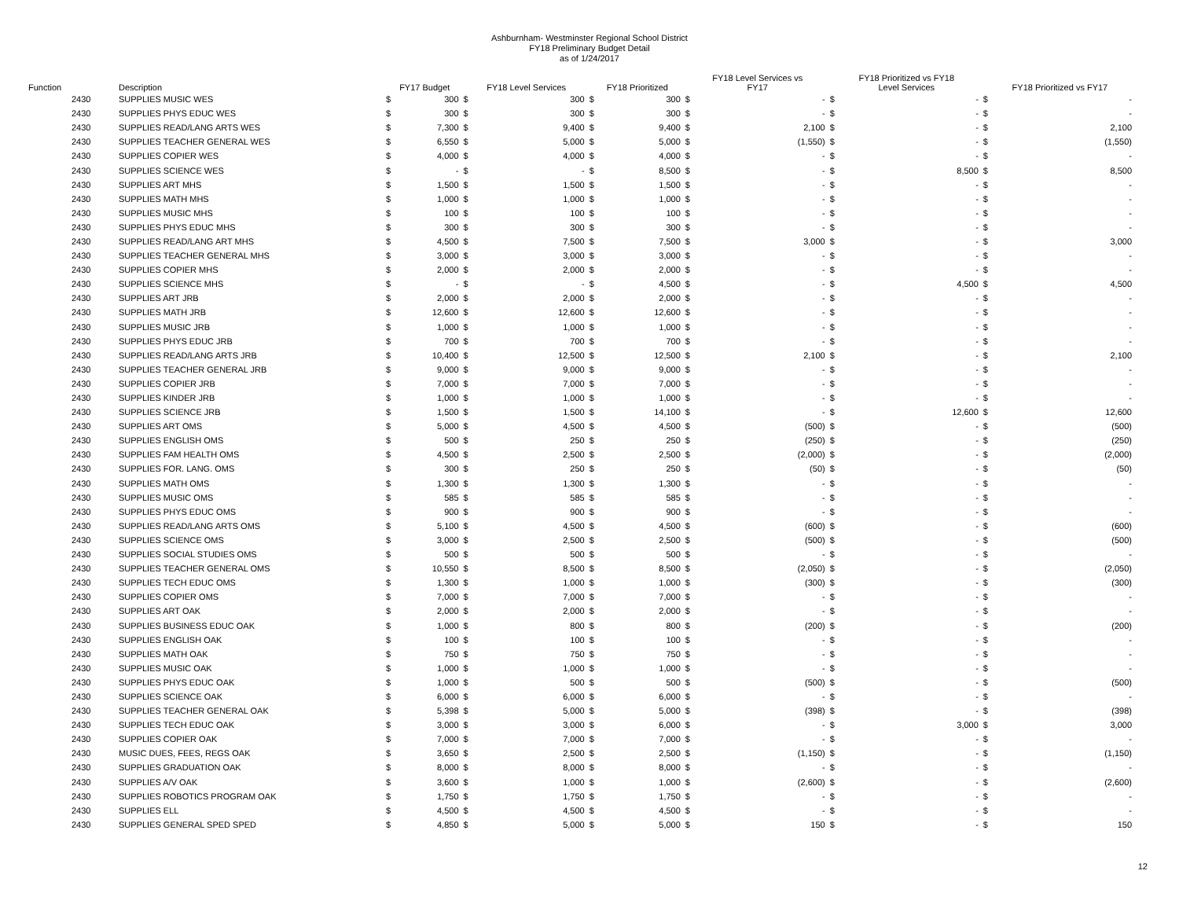Ashburnham- Westminster Regional School District
FY18 Preliminary Budget Detail
as of 1/24/2017
| Function | | Description | FY17 Budget | | FY18 Level Services | | FY18 Prioritized | | FY18 Level Services vs FY17 | | FY18 Prioritized vs FY18 Level Services | | FY18 Prioritized vs FY17 | |
| --- | --- | --- | --- | --- | --- | --- | --- | --- | --- | --- | --- | --- | --- | --- |
| | 2430 | SUPPLIES MUSIC WES | $ | 300 | $ | 300 | $ | 300 | $ | - | $ | - | $ | - |
| | 2430 | SUPPLIES PHYS EDUC WES | $ | 300 | $ | 300 | $ | 300 | $ | - | $ | - | $ | - |
| | 2430 | SUPPLIES READ/LANG ARTS WES | $ | 7,300 | $ | 9,400 | $ | 9,400 | $ | 2,100 | $ | - | $ | 2,100 |
| | 2430 | SUPPLIES TEACHER GENERAL WES | $ | 6,550 | $ | 5,000 | $ | 5,000 | $ | (1,550) | $ | - | $ | (1,550) |
| | 2430 | SUPPLIES COPIER WES | $ | 4,000 | $ | 4,000 | $ | 4,000 | $ | - | $ | - | $ | - |
| | 2430 | SUPPLIES SCIENCE WES | $ | - | $ | - | $ | 8,500 | $ | - | $ | 8,500 | $ | 8,500 |
| | 2430 | SUPPLIES ART MHS | $ | 1,500 | $ | 1,500 | $ | 1,500 | $ | - | $ | - | $ | - |
| | 2430 | SUPPLIES MATH MHS | $ | 1,000 | $ | 1,000 | $ | 1,000 | $ | - | $ | - | $ | - |
| | 2430 | SUPPLIES MUSIC MHS | $ | 100 | $ | 100 | $ | 100 | $ | - | $ | - | $ | - |
| | 2430 | SUPPLIES PHYS EDUC MHS | $ | 300 | $ | 300 | $ | 300 | $ | - | $ | - | $ | - |
| | 2430 | SUPPLIES READ/LANG ART MHS | $ | 4,500 | $ | 7,500 | $ | 7,500 | $ | 3,000 | $ | - | $ | 3,000 |
| | 2430 | SUPPLIES TEACHER GENERAL MHS | $ | 3,000 | $ | 3,000 | $ | 3,000 | $ | - | $ | - | $ | - |
| | 2430 | SUPPLIES COPIER MHS | $ | 2,000 | $ | 2,000 | $ | 2,000 | $ | - | $ | - | $ | - |
| | 2430 | SUPPLIES SCIENCE MHS | $ | - | $ | - | $ | 4,500 | $ | - | $ | 4,500 | $ | 4,500 |
| | 2430 | SUPPLIES ART JRB | $ | 2,000 | $ | 2,000 | $ | 2,000 | $ | - | $ | - | $ | - |
| | 2430 | SUPPLIES MATH JRB | $ | 12,600 | $ | 12,600 | $ | 12,600 | $ | - | $ | - | $ | - |
| | 2430 | SUPPLIES MUSIC JRB | $ | 1,000 | $ | 1,000 | $ | 1,000 | $ | - | $ | - | $ | - |
| | 2430 | SUPPLIES PHYS EDUC JRB | $ | 700 | $ | 700 | $ | 700 | $ | - | $ | - | $ | - |
| | 2430 | SUPPLIES READ/LANG ARTS JRB | $ | 10,400 | $ | 12,500 | $ | 12,500 | $ | 2,100 | $ | - | $ | 2,100 |
| | 2430 | SUPPLIES TEACHER GENERAL JRB | $ | 9,000 | $ | 9,000 | $ | 9,000 | $ | - | $ | - | $ | - |
| | 2430 | SUPPLIES COPIER JRB | $ | 7,000 | $ | 7,000 | $ | 7,000 | $ | - | $ | - | $ | - |
| | 2430 | SUPPLIES KINDER JRB | $ | 1,000 | $ | 1,000 | $ | 1,000 | $ | - | $ | - | $ | - |
| | 2430 | SUPPLIES SCIENCE JRB | $ | 1,500 | $ | 1,500 | $ | 14,100 | $ | - | $ | 12,600 | $ | 12,600 |
| | 2430 | SUPPLIES ART OMS | $ | 5,000 | $ | 4,500 | $ | 4,500 | $ | (500) | $ | - | $ | (500) |
| | 2430 | SUPPLIES ENGLISH OMS | $ | 500 | $ | 250 | $ | 250 | $ | (250) | $ | - | $ | (250) |
| | 2430 | SUPPLIES FAM HEALTH OMS | $ | 4,500 | $ | 2,500 | $ | 2,500 | $ | (2,000) | $ | - | $ | (2,000) |
| | 2430 | SUPPLIES FOR. LANG. OMS | $ | 300 | $ | 250 | $ | 250 | $ | (50) | $ | - | $ | (50) |
| | 2430 | SUPPLIES MATH OMS | $ | 1,300 | $ | 1,300 | $ | 1,300 | $ | - | $ | - | $ | - |
| | 2430 | SUPPLIES MUSIC OMS | $ | 585 | $ | 585 | $ | 585 | $ | - | $ | - | $ | - |
| | 2430 | SUPPLIES PHYS EDUC OMS | $ | 900 | $ | 900 | $ | 900 | $ | - | $ | - | $ | - |
| | 2430 | SUPPLIES READ/LANG ARTS OMS | $ | 5,100 | $ | 4,500 | $ | 4,500 | $ | (600) | $ | - | $ | (600) |
| | 2430 | SUPPLIES SCIENCE OMS | $ | 3,000 | $ | 2,500 | $ | 2,500 | $ | (500) | $ | - | $ | (500) |
| | 2430 | SUPPLIES SOCIAL STUDIES OMS | $ | 500 | $ | 500 | $ | 500 | $ | - | $ | - | $ | - |
| | 2430 | SUPPLIES TEACHER GENERAL OMS | $ | 10,550 | $ | 8,500 | $ | 8,500 | $ | (2,050) | $ | - | $ | (2,050) |
| | 2430 | SUPPLIES TECH EDUC OMS | $ | 1,300 | $ | 1,000 | $ | 1,000 | $ | (300) | $ | - | $ | (300) |
| | 2430 | SUPPLIES COPIER OMS | $ | 7,000 | $ | 7,000 | $ | 7,000 | $ | - | $ | - | $ | - |
| | 2430 | SUPPLIES ART OAK | $ | 2,000 | $ | 2,000 | $ | 2,000 | $ | - | $ | - | $ | - |
| | 2430 | SUPPLIES BUSINESS EDUC OAK | $ | 1,000 | $ | 800 | $ | 800 | $ | (200) | $ | - | $ | (200) |
| | 2430 | SUPPLIES ENGLISH OAK | $ | 100 | $ | 100 | $ | 100 | $ | - | $ | - | $ | - |
| | 2430 | SUPPLIES MATH OAK | $ | 750 | $ | 750 | $ | 750 | $ | - | $ | - | $ | - |
| | 2430 | SUPPLIES MUSIC OAK | $ | 1,000 | $ | 1,000 | $ | 1,000 | $ | - | $ | - | $ | - |
| | 2430 | SUPPLIES PHYS EDUC OAK | $ | 1,000 | $ | 500 | $ | 500 | $ | (500) | $ | - | $ | (500) |
| | 2430 | SUPPLIES SCIENCE OAK | $ | 6,000 | $ | 6,000 | $ | 6,000 | $ | - | $ | - | $ | - |
| | 2430 | SUPPLIES TEACHER GENERAL OAK | $ | 5,398 | $ | 5,000 | $ | 5,000 | $ | (398) | $ | - | $ | (398) |
| | 2430 | SUPPLIES TECH EDUC OAK | $ | 3,000 | $ | 3,000 | $ | 6,000 | $ | - | $ | 3,000 | $ | 3,000 |
| | 2430 | SUPPLIES COPIER OAK | $ | 7,000 | $ | 7,000 | $ | 7,000 | $ | - | $ | - | $ | - |
| | 2430 | MUSIC DUES, FEES, REGS OAK | $ | 3,650 | $ | 2,500 | $ | 2,500 | $ | (1,150) | $ | - | $ | (1,150) |
| | 2430 | SUPPLIES GRADUATION OAK | $ | 8,000 | $ | 8,000 | $ | 8,000 | $ | - | $ | - | $ | - |
| | 2430 | SUPPLIES A/V OAK | $ | 3,600 | $ | 1,000 | $ | 1,000 | $ | (2,600) | $ | - | $ | (2,600) |
| | 2430 | SUPPLIES ROBOTICS PROGRAM OAK | $ | 1,750 | $ | 1,750 | $ | 1,750 | $ | - | $ | - | $ | - |
| | 2430 | SUPPLIES ELL | $ | 4,500 | $ | 4,500 | $ | 4,500 | $ | - | $ | - | $ | - |
| | 2430 | SUPPLIES GENERAL SPED SPED | $ | 4,850 | $ | 5,000 | $ | 5,000 | $ | 150 | $ | - | $ | 150 |
12